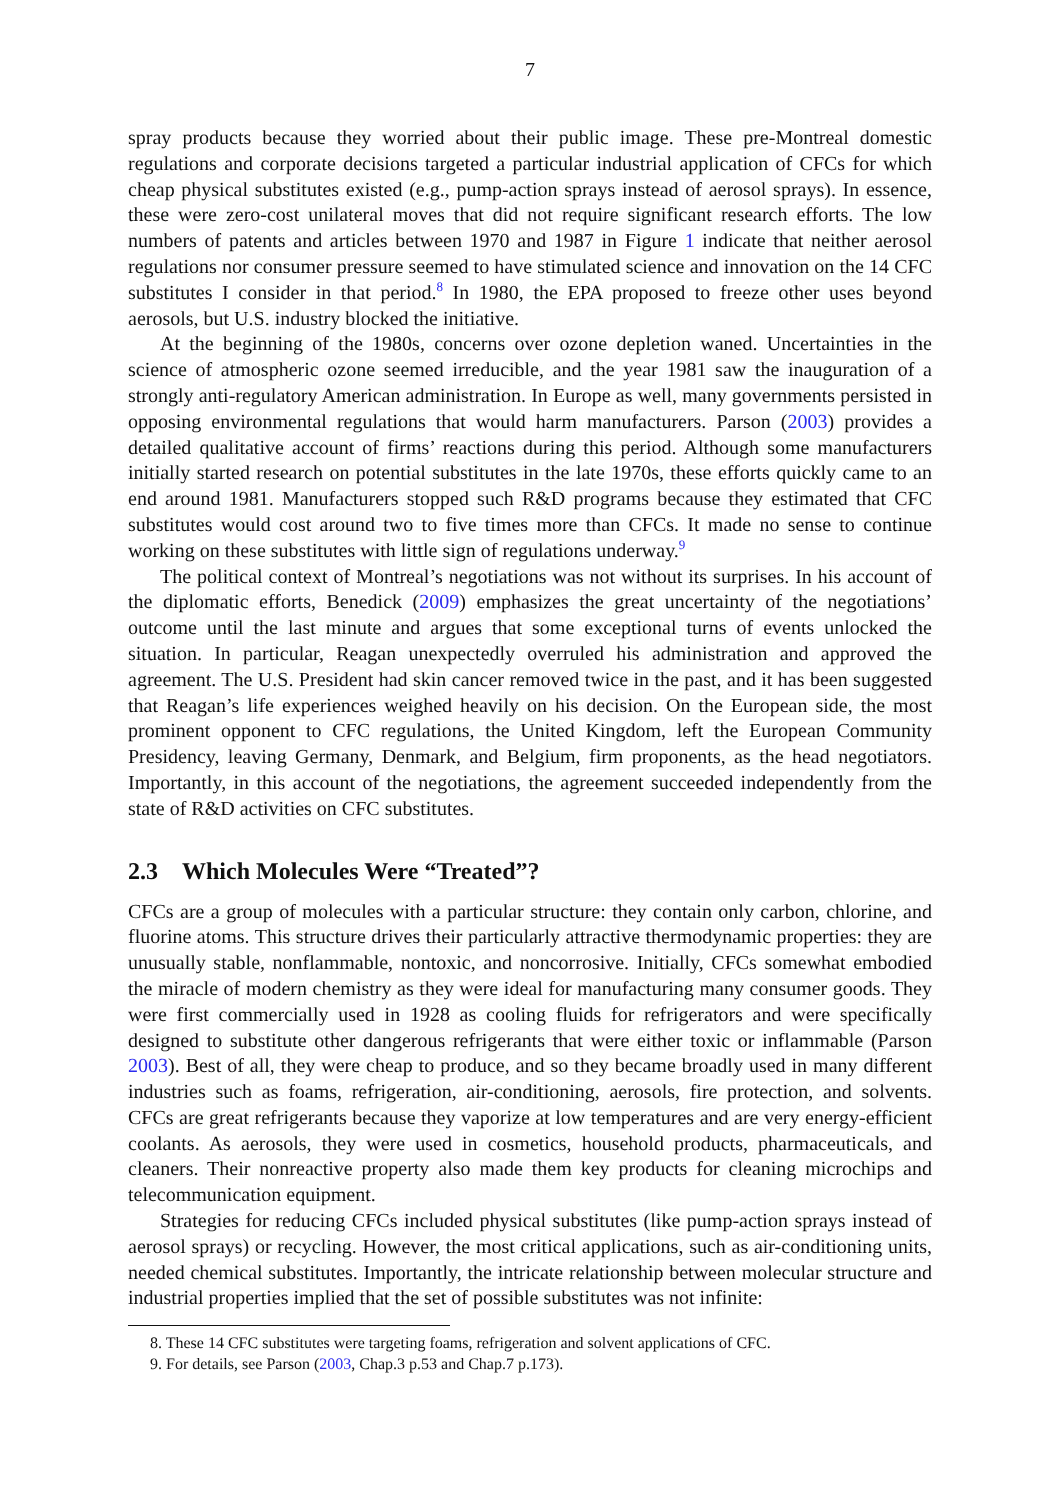7
spray products because they worried about their public image. These pre-Montreal domestic regulations and corporate decisions targeted a particular industrial application of CFCs for which cheap physical substitutes existed (e.g., pump-action sprays instead of aerosol sprays). In essence, these were zero-cost unilateral moves that did not require significant research efforts. The low numbers of patents and articles between 1970 and 1987 in Figure 1 indicate that neither aerosol regulations nor consumer pressure seemed to have stimulated science and innovation on the 14 CFC substitutes I consider in that period.<sup>8</sup> In 1980, the EPA proposed to freeze other uses beyond aerosols, but U.S. industry blocked the initiative.
At the beginning of the 1980s, concerns over ozone depletion waned. Uncertainties in the science of atmospheric ozone seemed irreducible, and the year 1981 saw the inauguration of a strongly anti-regulatory American administration. In Europe as well, many governments persisted in opposing environmental regulations that would harm manufacturers. Parson (2003) provides a detailed qualitative account of firms’ reactions during this period. Although some manufacturers initially started research on potential substitutes in the late 1970s, these efforts quickly came to an end around 1981. Manufacturers stopped such R&D programs because they estimated that CFC substitutes would cost around two to five times more than CFCs. It made no sense to continue working on these substitutes with little sign of regulations underway.<sup>9</sup>
The political context of Montreal’s negotiations was not without its surprises. In his account of the diplomatic efforts, Benedick (2009) emphasizes the great uncertainty of the negotiations’ outcome until the last minute and argues that some exceptional turns of events unlocked the situation. In particular, Reagan unexpectedly overruled his administration and approved the agreement. The U.S. President had skin cancer removed twice in the past, and it has been suggested that Reagan’s life experiences weighed heavily on his decision. On the European side, the most prominent opponent to CFC regulations, the United Kingdom, left the European Community Presidency, leaving Germany, Denmark, and Belgium, firm proponents, as the head negotiators. Importantly, in this account of the negotiations, the agreement succeeded independently from the state of R&D activities on CFC substitutes.
2.3 Which Molecules Were “Treated”?
CFCs are a group of molecules with a particular structure: they contain only carbon, chlorine, and fluorine atoms. This structure drives their particularly attractive thermodynamic properties: they are unusually stable, nonflammable, nontoxic, and noncorrosive. Initially, CFCs somewhat embodied the miracle of modern chemistry as they were ideal for manufacturing many consumer goods. They were first commercially used in 1928 as cooling fluids for refrigerators and were specifically designed to substitute other dangerous refrigerants that were either toxic or inflammable (Parson 2003). Best of all, they were cheap to produce, and so they became broadly used in many different industries such as foams, refrigeration, air-conditioning, aerosols, fire protection, and solvents. CFCs are great refrigerants because they vaporize at low temperatures and are very energy-efficient coolants. As aerosols, they were used in cosmetics, household products, pharmaceuticals, and cleaners. Their nonreactive property also made them key products for cleaning microchips and telecommunication equipment.
Strategies for reducing CFCs included physical substitutes (like pump-action sprays instead of aerosol sprays) or recycling. However, the most critical applications, such as air-conditioning units, needed chemical substitutes. Importantly, the intricate relationship between molecular structure and industrial properties implied that the set of possible substitutes was not infinite:
8. These 14 CFC substitutes were targeting foams, refrigeration and solvent applications of CFC.
9. For details, see Parson (2003, Chap.3 p.53 and Chap.7 p.173).